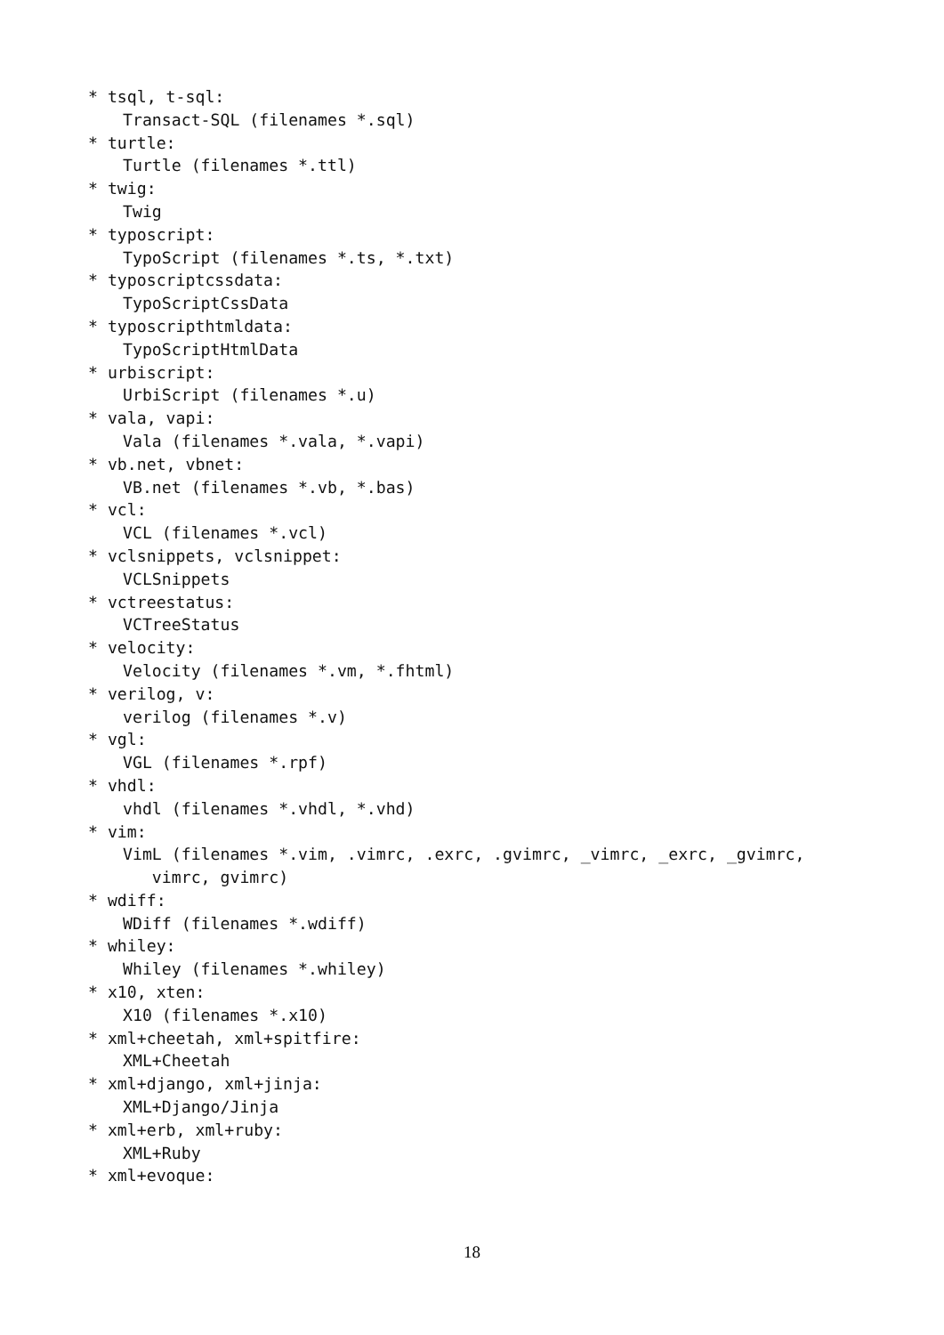* tsql, t-sql:
Transact-SQL (filenames *.sql)
* turtle:
Turtle (filenames *.ttl)
* twig:
Twig
* typoscript:
TypoScript (filenames *.ts, *.txt)
* typoscriptcssdata:
TypoScriptCssData
* typoscripthtmldata:
TypoScriptHtmlData
* urbiscript:
UrbiScript (filenames *.u)
* vala, vapi:
Vala (filenames *.vala, *.vapi)
* vb.net, vbnet:
VB.net (filenames *.vb, *.bas)
* vcl:
VCL (filenames *.vcl)
* vclsnippets, vclsnippet:
VCLSnippets
* vctreestatus:
VCTreeStatus
* velocity:
Velocity (filenames *.vm, *.fhtml)
* verilog, v:
verilog (filenames *.v)
* vgl:
VGL (filenames *.rpf)
* vhdl:
vhdl (filenames *.vhdl, *.vhd)
* vim:
VimL (filenames *.vim, .vimrc, .exrc, .gvimrc, _vimrc, _exrc, _gvimrc,
vimrc, gvimrc)
* wdiff:
WDiff (filenames *.wdiff)
* whiley:
Whiley (filenames *.whiley)
* x10, xten:
X10 (filenames *.x10)
* xml+cheetah, xml+spitfire:
XML+Cheetah
* xml+django, xml+jinja:
XML+Django/Jinja
* xml+erb, xml+ruby:
XML+Ruby
* xml+evoque:
18